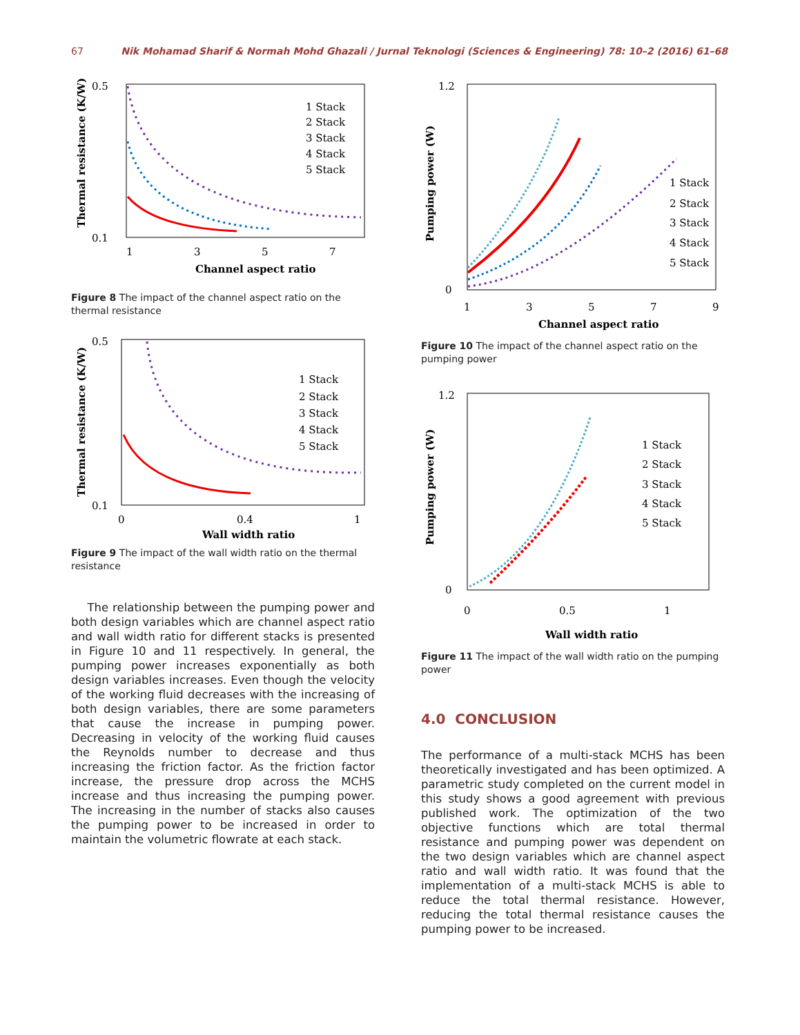67 Nik Mohamad Sharif & Normah Mohd Ghazali / Jurnal Teknologi (Sciences & Engineering) 78: 10–2 (2016) 61–68
0.5
0.1
1
3
5
7
Channel aspect ratio
1 Stack
2 Stack
3 Stack
4 Stack
5 Stack
Thermal resistance (K/W)
Figure 8 The impact of the channel aspect ratio on the thermal resistance
0.5
0.1
0
0.4
1
Wall width ratio
1 Stack
2 Stack
3 Stack
4 Stack
5 Stack
Thermal resistance (K/W)
Figure 9 The impact of the wall width ratio on the thermal resistance
The relationship between the pumping power and both design variables which are channel aspect ratio and wall width ratio for different stacks is presented in Figure 10 and 11 respectively. In general, the pumping power increases exponentially as both design variables increases. Even though the velocity of the working fluid decreases with the increasing of both design variables, there are some parameters that cause the increase in pumping power. Decreasing in velocity of the working fluid causes the Reynolds number to decrease and thus increasing the friction factor. As the friction factor increase, the pressure drop across the MCHS increase and thus increasing the pumping power. The increasing in the number of stacks also causes the pumping power to be increased in order to maintain the volumetric flowrate at each stack.
1.2
0
1
3
5
7
9
Channel aspect ratio
1 Stack
2 Stack
3 Stack
4 Stack
5 Stack
Pumping power (W)
Figure 10 The impact of the channel aspect ratio on the pumping power
1.2
0
0
0.5
1
Wall width ratio
1 Stack
2 Stack
3 Stack
4 Stack
5 Stack
Pumping power (W)
Figure 11 The impact of the wall width ratio on the pumping power
4.0 CONCLUSION
The performance of a multi-stack MCHS has been theoretically investigated and has been optimized. A parametric study completed on the current model in this study shows a good agreement with previous published work. The optimization of the two objective functions which are total thermal resistance and pumping power was dependent on the two design variables which are channel aspect ratio and wall width ratio. It was found that the implementation of a multi-stack MCHS is able to reduce the total thermal resistance. However, reducing the total thermal resistance causes the pumping power to be increased.